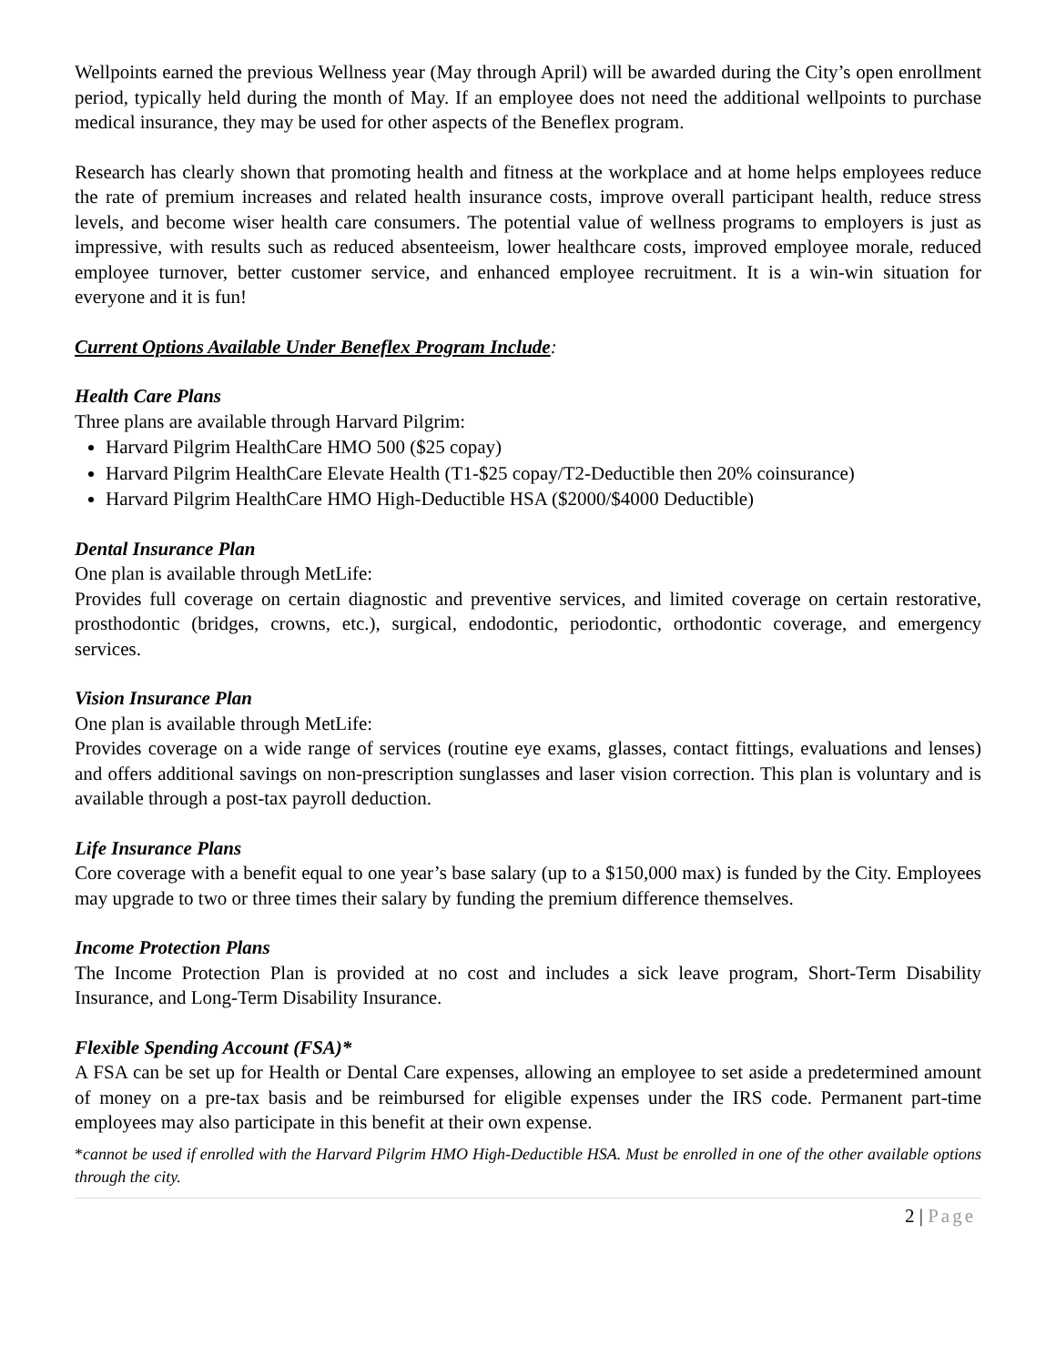Wellpoints earned the previous Wellness year (May through April) will be awarded during the City’s open enrollment period, typically held during the month of May. If an employee does not need the additional wellpoints to purchase medical insurance, they may be used for other aspects of the Beneflex program.
Research has clearly shown that promoting health and fitness at the workplace and at home helps employees reduce the rate of premium increases and related health insurance costs, improve overall participant health, reduce stress levels, and become wiser health care consumers. The potential value of wellness programs to employers is just as impressive, with results such as reduced absenteeism, lower healthcare costs, improved employee morale, reduced employee turnover, better customer service, and enhanced employee recruitment. It is a win-win situation for everyone and it is fun!
Current Options Available Under Beneflex Program Include:
Health Care Plans
Three plans are available through Harvard Pilgrim:
Harvard Pilgrim HealthCare HMO 500 ($25 copay)
Harvard Pilgrim HealthCare Elevate Health (T1-$25 copay/T2-Deductible then 20% coinsurance)
Harvard Pilgrim HealthCare HMO High-Deductible HSA ($2000/$4000 Deductible)
Dental Insurance Plan
One plan is available through MetLife:
Provides full coverage on certain diagnostic and preventive services, and limited coverage on certain restorative, prosthodontic (bridges, crowns, etc.), surgical, endodontic, periodontic, orthodontic coverage, and emergency services.
Vision Insurance Plan
One plan is available through MetLife:
Provides coverage on a wide range of services (routine eye exams, glasses, contact fittings, evaluations and lenses) and offers additional savings on non-prescription sunglasses and laser vision correction. This plan is voluntary and is available through a post-tax payroll deduction.
Life Insurance Plans
Core coverage with a benefit equal to one year’s base salary (up to a $150,000 max) is funded by the City. Employees may upgrade to two or three times their salary by funding the premium difference themselves.
Income Protection Plans
The Income Protection Plan is provided at no cost and includes a sick leave program, Short-Term Disability Insurance, and Long-Term Disability Insurance.
Flexible Spending Account (FSA)*
A FSA can be set up for Health or Dental Care expenses, allowing an employee to set aside a predetermined amount of money on a pre-tax basis and be reimbursed for eligible expenses under the IRS code. Permanent part-time employees may also participate in this benefit at their own expense.
*cannot be used if enrolled with the Harvard Pilgrim HMO High-Deductible HSA. Must be enrolled in one of the other available options through the city.
2 | Page